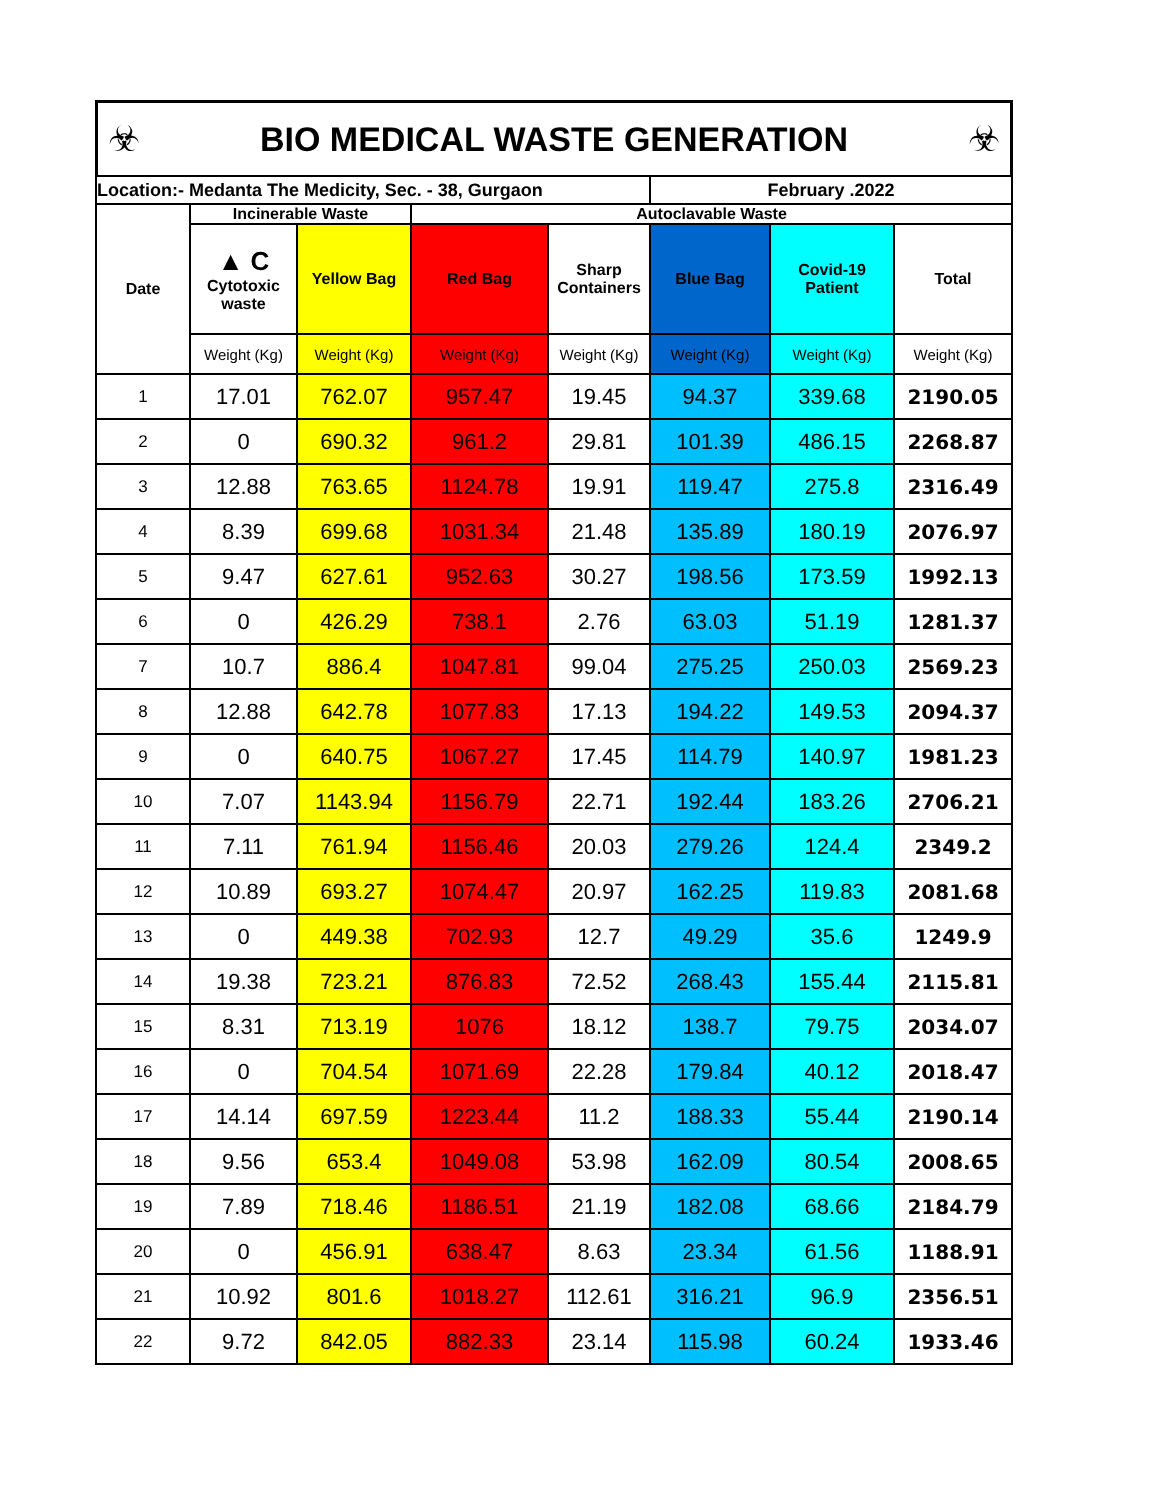☣ BIO MEDICAL WASTE GENERATION ☣
| Location:- Medanta The Medicity, Sec. - 38, Gurgaon | | | | | February .2022 | | |
| Date | Incinerable Waste | | Autoclavable Waste | | | | |
| | ▲ C Cytotoxic waste | Yellow Bag | Red Bag | Sharp Containers | Blue Bag | Covid-19 Patient | Total |
| | Weight (Kg) | Weight (Kg) | Weight (Kg) | Weight (Kg) | Weight (Kg) | Weight (Kg) | Weight (Kg) |
| 1 | 17.01 | 762.07 | 957.47 | 19.45 | 94.37 | 339.68 | 2190.05 |
| 2 | 0 | 690.32 | 961.2 | 29.81 | 101.39 | 486.15 | 2268.87 |
| 3 | 12.88 | 763.65 | 1124.78 | 19.91 | 119.47 | 275.8 | 2316.49 |
| 4 | 8.39 | 699.68 | 1031.34 | 21.48 | 135.89 | 180.19 | 2076.97 |
| 5 | 9.47 | 627.61 | 952.63 | 30.27 | 198.56 | 173.59 | 1992.13 |
| 6 | 0 | 426.29 | 738.1 | 2.76 | 63.03 | 51.19 | 1281.37 |
| 7 | 10.7 | 886.4 | 1047.81 | 99.04 | 275.25 | 250.03 | 2569.23 |
| 8 | 12.88 | 642.78 | 1077.83 | 17.13 | 194.22 | 149.53 | 2094.37 |
| 9 | 0 | 640.75 | 1067.27 | 17.45 | 114.79 | 140.97 | 1981.23 |
| 10 | 7.07 | 1143.94 | 1156.79 | 22.71 | 192.44 | 183.26 | 2706.21 |
| 11 | 7.11 | 761.94 | 1156.46 | 20.03 | 279.26 | 124.4 | 2349.2 |
| 12 | 10.89 | 693.27 | 1074.47 | 20.97 | 162.25 | 119.83 | 2081.68 |
| 13 | 0 | 449.38 | 702.93 | 12.7 | 49.29 | 35.6 | 1249.9 |
| 14 | 19.38 | 723.21 | 876.83 | 72.52 | 268.43 | 155.44 | 2115.81 |
| 15 | 8.31 | 713.19 | 1076 | 18.12 | 138.7 | 79.75 | 2034.07 |
| 16 | 0 | 704.54 | 1071.69 | 22.28 | 179.84 | 40.12 | 2018.47 |
| 17 | 14.14 | 697.59 | 1223.44 | 11.2 | 188.33 | 55.44 | 2190.14 |
| 18 | 9.56 | 653.4 | 1049.08 | 53.98 | 162.09 | 80.54 | 2008.65 |
| 19 | 7.89 | 718.46 | 1186.51 | 21.19 | 182.08 | 68.66 | 2184.79 |
| 20 | 0 | 456.91 | 638.47 | 8.63 | 23.34 | 61.56 | 1188.91 |
| 21 | 10.92 | 801.6 | 1018.27 | 112.61 | 316.21 | 96.9 | 2356.51 |
| 22 | 9.72 | 842.05 | 882.33 | 23.14 | 115.98 | 60.24 | 1933.46 |